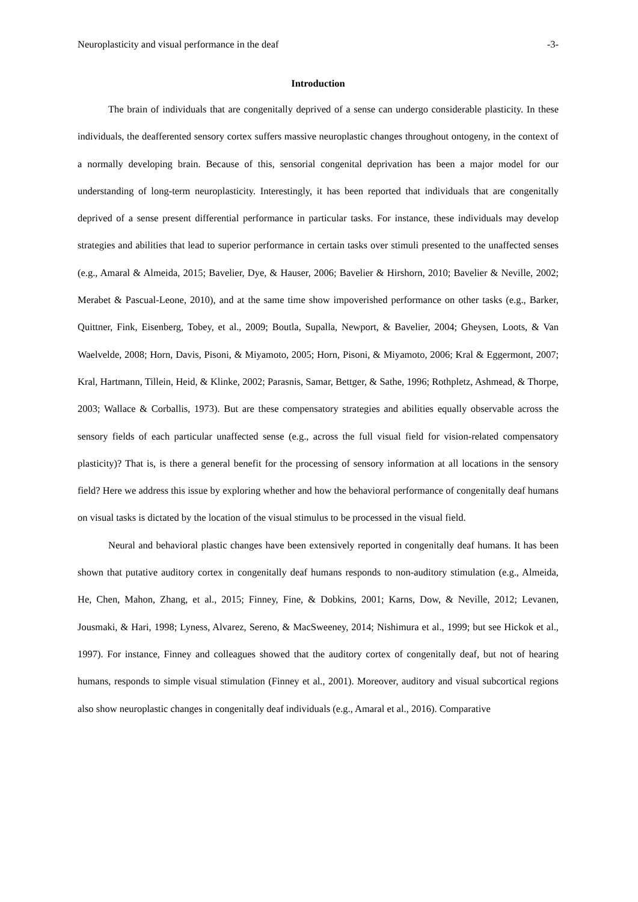Neuroplasticity and visual performance in the deaf -3-
Introduction
The brain of individuals that are congenitally deprived of a sense can undergo considerable plasticity. In these individuals, the deafferented sensory cortex suffers massive neuroplastic changes throughout ontogeny, in the context of a normally developing brain. Because of this, sensorial congenital deprivation has been a major model for our understanding of long-term neuroplasticity. Interestingly, it has been reported that individuals that are congenitally deprived of a sense present differential performance in particular tasks. For instance, these individuals may develop strategies and abilities that lead to superior performance in certain tasks over stimuli presented to the unaffected senses (e.g., Amaral & Almeida, 2015; Bavelier, Dye, & Hauser, 2006; Bavelier & Hirshorn, 2010; Bavelier & Neville, 2002; Merabet & Pascual-Leone, 2010), and at the same time show impoverished performance on other tasks (e.g., Barker, Quittner, Fink, Eisenberg, Tobey, et al., 2009; Boutla, Supalla, Newport, & Bavelier, 2004; Gheysen, Loots, & Van Waelvelde, 2008; Horn, Davis, Pisoni, & Miyamoto, 2005; Horn, Pisoni, & Miyamoto, 2006; Kral & Eggermont, 2007; Kral, Hartmann, Tillein, Heid, & Klinke, 2002; Parasnis, Samar, Bettger, & Sathe, 1996; Rothpletz, Ashmead, & Thorpe, 2003; Wallace & Corballis, 1973). But are these compensatory strategies and abilities equally observable across the sensory fields of each particular unaffected sense (e.g., across the full visual field for vision-related compensatory plasticity)? That is, is there a general benefit for the processing of sensory information at all locations in the sensory field? Here we address this issue by exploring whether and how the behavioral performance of congenitally deaf humans on visual tasks is dictated by the location of the visual stimulus to be processed in the visual field.
Neural and behavioral plastic changes have been extensively reported in congenitally deaf humans. It has been shown that putative auditory cortex in congenitally deaf humans responds to non-auditory stimulation (e.g., Almeida, He, Chen, Mahon, Zhang, et al., 2015; Finney, Fine, & Dobkins, 2001; Karns, Dow, & Neville, 2012; Levanen, Jousmaki, & Hari, 1998; Lyness, Alvarez, Sereno, & MacSweeney, 2014; Nishimura et al., 1999; but see Hickok et al., 1997). For instance, Finney and colleagues showed that the auditory cortex of congenitally deaf, but not of hearing humans, responds to simple visual stimulation (Finney et al., 2001). Moreover, auditory and visual subcortical regions also show neuroplastic changes in congenitally deaf individuals (e.g., Amaral et al., 2016). Comparative